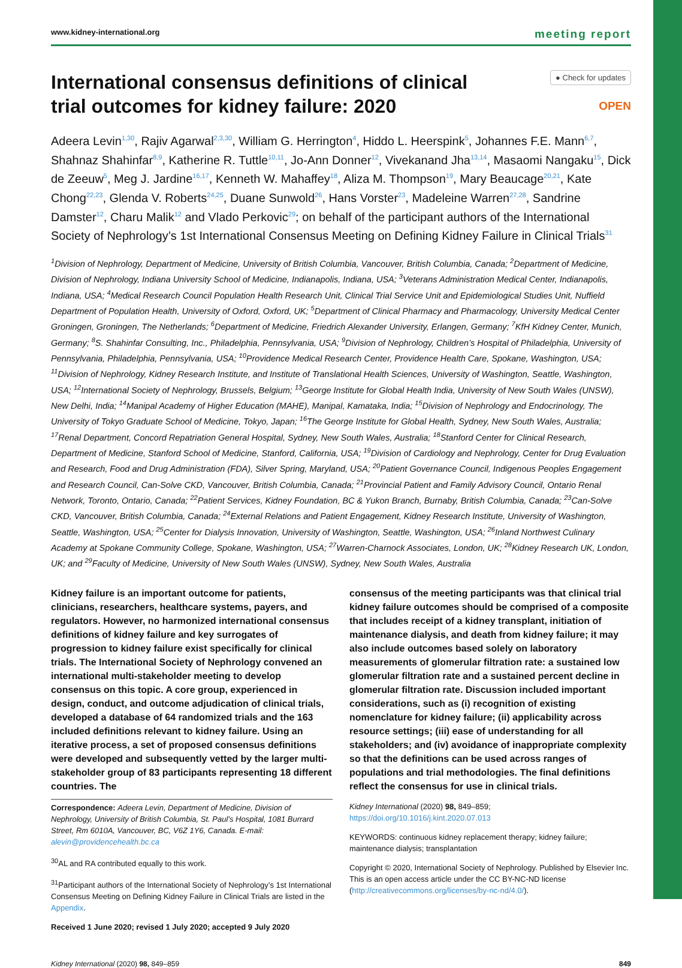www.kidney-international.org meeting report
International consensus definitions of clinical trial outcomes for kidney failure: 2020
● Check for updates
OPEN
Adeera Levin<sup>1,30</sup>, Rajiv Agarwal<sup>2,3,30</sup>, William G. Herrington<sup>4</sup>, Hiddo L. Heerspink<sup>5</sup>, Johannes F.E. Mann<sup>6,7</sup>, Shahnaz Shahinfar<sup>8,9</sup>, Katherine R. Tuttle<sup>10,11</sup>, Jo-Ann Donner<sup>12</sup>, Vivekanand Jha<sup>13,14</sup>, Masaomi Nangaku<sup>15</sup>, Dick de Zeeuw<sup>5</sup>, Meg J. Jardine<sup>16,17</sup>, Kenneth W. Mahaffey<sup>18</sup>, Aliza M. Thompson<sup>19</sup>, Mary Beaucage<sup>20,21</sup>, Kate Chong<sup>22,23</sup>, Glenda V. Roberts<sup>24,25</sup>, Duane Sunwold<sup>26</sup>, Hans Vorster<sup>23</sup>, Madeleine Warren<sup>27,28</sup>, Sandrine Damster<sup>12</sup>, Charu Malik<sup>12</sup> and Vlado Perkovic<sup>29</sup>; on behalf of the participant authors of the International Society of Nephrology’s 1st International Consensus Meeting on Defining Kidney Failure in Clinical Trials<sup>31</sup>
<sup>1</sup> Division of Nephrology, Department of Medicine, University of British Columbia, Vancouver, British Columbia, Canada; <sup>2</sup>Department of Medicine, Division of Nephrology, Indiana University School of Medicine, Indianapolis, Indiana, USA; <sup>3</sup>Veterans Administration Medical Center, Indianapolis, Indiana, USA; <sup>4</sup>Medical Research Council Population Health Research Unit, Clinical Trial Service Unit and Epidemiological Studies Unit, Nuffield Department of Population Health, University of Oxford, Oxford, UK; <sup>5</sup>Department of Clinical Pharmacy and Pharmacology, University Medical Center Groningen, Groningen, The Netherlands; <sup>6</sup>Department of Medicine, Friedrich Alexander University, Erlangen, Germany; <sup>7</sup>KfH Kidney Center, Munich, Germany; <sup>8</sup>S. Shahinfar Consulting, Inc., Philadelphia, Pennsylvania, USA; <sup>9</sup>Division of Nephrology, Children’s Hospital of Philadelphia, University of Pennsylvania, Philadelphia, Pennsylvania, USA; <sup>10</sup>Providence Medical Research Center, Providence Health Care, Spokane, Washington, USA; <sup>11</sup>Division of Nephrology, Kidney Research Institute, and Institute of Translational Health Sciences, University of Washington, Seattle, Washington, USA; <sup>12</sup>International Society of Nephrology, Brussels, Belgium; <sup>13</sup>George Institute for Global Health India, University of New South Wales (UNSW), New Delhi, India; <sup>14</sup>Manipal Academy of Higher Education (MAHE), Manipal, Kamataka, India; <sup>15</sup>Division of Nephrology and Endocrinology, The University of Tokyo Graduate School of Medicine, Tokyo, Japan; <sup>16</sup>The George Institute for Global Health, Sydney, New South Wales, Australia; <sup>17</sup>Renal Department, Concord Repatriation General Hospital, Sydney, New South Wales, Australia; <sup>18</sup>Stanford Center for Clinical Research, Department of Medicine, Stanford School of Medicine, Stanford, California, USA; <sup>19</sup>Division of Cardiology and Nephrology, Center for Drug Evaluation and Research, Food and Drug Administration (FDA), Silver Spring, Maryland, USA; <sup>20</sup>Patient Governance Council, Indigenous Peoples Engagement and Research Council, Can-Solve CKD, Vancouver, British Columbia, Canada; <sup>21</sup>Provincial Patient and Family Advisory Council, Ontario Renal Network, Toronto, Ontario, Canada; <sup>22</sup>Patient Services, Kidney Foundation, BC & Yukon Branch, Burnaby, British Columbia, Canada; <sup>23</sup>Can-Solve CKD, Vancouver, British Columbia, Canada; <sup>24</sup>External Relations and Patient Engagement, Kidney Research Institute, University of Washington, Seattle, Washington, USA; <sup>25</sup>Center for Dialysis Innovation, University of Washington, Seattle, Washington, USA; <sup>26</sup>Inland Northwest Culinary Academy at Spokane Community College, Spokane, Washington, USA; <sup>27</sup>Warren-Charnock Associates, London, UK; <sup>28</sup>Kidney Research UK, London, UK; and <sup>29</sup>Faculty of Medicine, University of New South Wales (UNSW), Sydney, New South Wales, Australia
Kidney failure is an important outcome for patients, clinicians, researchers, healthcare systems, payers, and regulators. However, no harmonized international consensus definitions of kidney failure and key surrogates of progression to kidney failure exist specifically for clinical trials. The International Society of Nephrology convened an international multi-stakeholder meeting to develop consensus on this topic. A core group, experienced in design, conduct, and outcome adjudication of clinical trials, developed a database of 64 randomized trials and the 163 included definitions relevant to kidney failure. Using an iterative process, a set of proposed consensus definitions were developed and subsequently vetted by the larger multi-stakeholder group of 83 participants representing 18 different countries. The
Correspondence: Adeera Levin, Department of Medicine, Division of Nephrology, University of British Columbia, St. Paul’s Hospital, 1081 Burrard Street, Rm 6010A, Vancouver, BC, V6Z 1Y6, Canada. E-mail: alevin@providencehealth.bc.ca
<sup>30</sup> AL and RA contributed equally to this work.
<sup>31</sup> Participant authors of the International Society of Nephrology’s 1st International Consensus Meeting on Defining Kidney Failure in Clinical Trials are listed in the Appendix.
Received 1 June 2020; revised 1 July 2020; accepted 9 July 2020
consensus of the meeting participants was that clinical trial kidney failure outcomes should be comprised of a composite that includes receipt of a kidney transplant, initiation of maintenance dialysis, and death from kidney failure; it may also include outcomes based solely on laboratory measurements of glomerular filtration rate: a sustained low glomerular filtration rate and a sustained percent decline in glomerular filtration rate. Discussion included important considerations, such as (i) recognition of existing nomenclature for kidney failure; (ii) applicability across resource settings; (iii) ease of understanding for all stakeholders; and (iv) avoidance of inappropriate complexity so that the definitions can be used across ranges of populations and trial methodologies. The final definitions reflect the consensus for use in clinical trials.
Kidney International (2020) 98, 849–859; https://doi.org/10.1016/j.kint.2020.07.013
KEYWORDS: continuous kidney replacement therapy; kidney failure; maintenance dialysis; transplantation
Copyright © 2020, International Society of Nephrology. Published by Elsevier Inc. This is an open access article under the CC BY-NC-ND license (http://creativecommons.org/licenses/by-nc-nd/4.0/).
Kidney International (2020) 98, 849–859 849